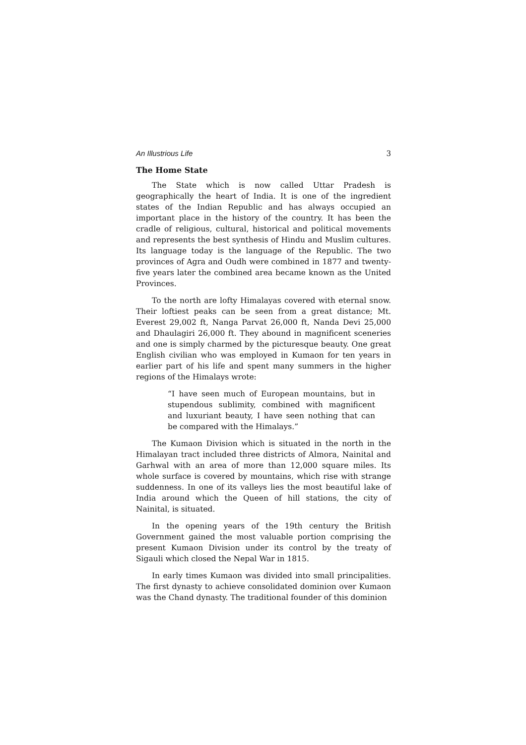An Illustrious Life 3
The Home State
The State which is now called Uttar Pradesh is geographically the heart of India. It is one of the ingredient states of the Indian Republic and has always occupied an important place in the history of the country. It has been the cradle of religious, cultural, historical and political movements and represents the best synthesis of Hindu and Muslim cultures. Its language today is the language of the Republic. The two provinces of Agra and Oudh were combined in 1877 and twenty-five years later the combined area became known as the United Provinces.
To the north are lofty Himalayas covered with eternal snow. Their loftiest peaks can be seen from a great distance; Mt. Everest 29,002 ft, Nanga Parvat 26,000 ft, Nanda Devi 25,000 and Dhaulagiri 26,000 ft. They abound in magnificent sceneries and one is simply charmed by the picturesque beauty. One great English civilian who was employed in Kumaon for ten years in earlier part of his life and spent many summers in the higher regions of the Himalays wrote:
“I have seen much of European mountains, but in stupendous sublimity, combined with magnificent and luxuriant beauty, I have seen nothing that can be compared with the Himalays.”
The Kumaon Division which is situated in the north in the Himalayan tract included three districts of Almora, Nainital and Garhwal with an area of more than 12,000 square miles. Its whole surface is covered by mountains, which rise with strange suddenness. In one of its valleys lies the most beautiful lake of India around which the Queen of hill stations, the city of Nainital, is situated.
In the opening years of the 19th century the British Government gained the most valuable portion comprising the present Kumaon Division under its control by the treaty of Sigauli which closed the Nepal War in 1815.
In early times Kumaon was divided into small principalities. The first dynasty to achieve consolidated dominion over Kumaon was the Chand dynasty. The traditional founder of this dominion